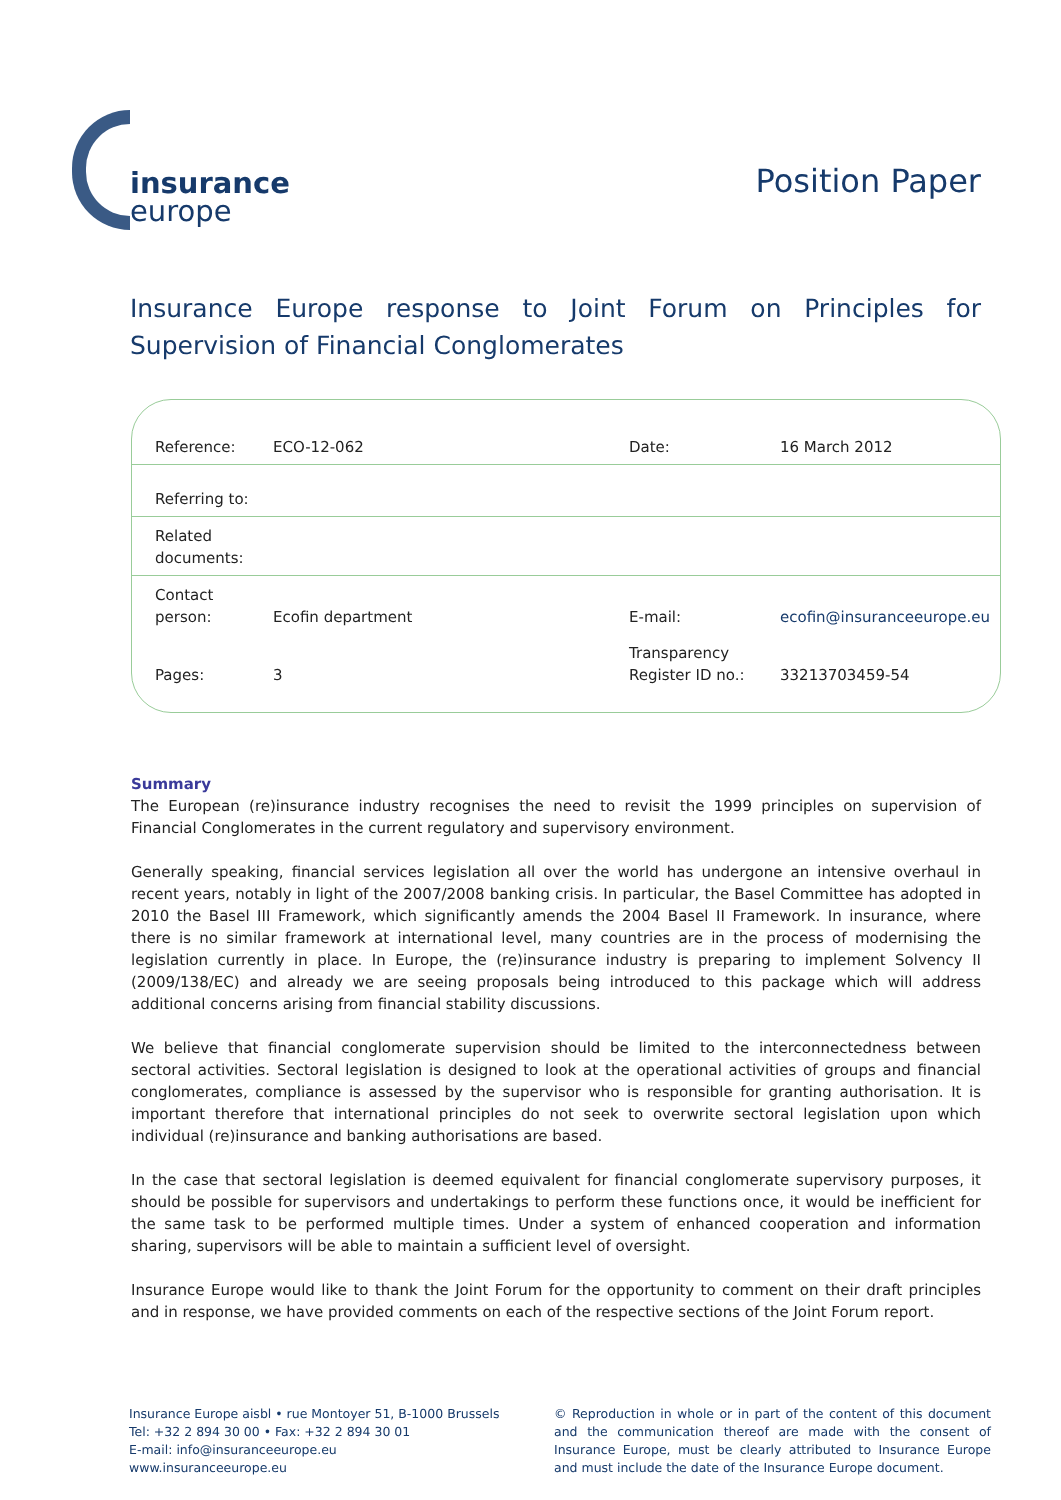insurance
europe
Position Paper
Insurance Europe response to Joint Forum on Principles for Supervision of Financial Conglomerates
| Reference: | ECO-12-062 | Date: | 16 March 2012 |
| Referring to: | | | |
| Related documents: | | | |
| Contact person: | Ecofin department | E-mail: | ecofin@insuranceeurope.eu |
| Pages: | 3 | Transparency Register ID no.: | 33213703459-54 |
Summary
The European (re)insurance industry recognises the need to revisit the 1999 principles on supervision of Financial Conglomerates in the current regulatory and supervisory environment.
Generally speaking, financial services legislation all over the world has undergone an intensive overhaul in recent years, notably in light of the 2007/2008 banking crisis. In particular, the Basel Committee has adopted in 2010 the Basel III Framework, which significantly amends the 2004 Basel II Framework. In insurance, where there is no similar framework at international level, many countries are in the process of modernising the legislation currently in place. In Europe, the (re)insurance industry is preparing to implement Solvency II (2009/138/EC) and already we are seeing proposals being introduced to this package which will address additional concerns arising from financial stability discussions.
We believe that financial conglomerate supervision should be limited to the interconnectedness between sectoral activities. Sectoral legislation is designed to look at the operational activities of groups and financial conglomerates, compliance is assessed by the supervisor who is responsible for granting authorisation. It is important therefore that international principles do not seek to overwrite sectoral legislation upon which individual (re)insurance and banking authorisations are based.
In the case that sectoral legislation is deemed equivalent for financial conglomerate supervisory purposes, it should be possible for supervisors and undertakings to perform these functions once, it would be inefficient for the same task to be performed multiple times. Under a system of enhanced cooperation and information sharing, supervisors will be able to maintain a sufficient level of oversight.
Insurance Europe would like to thank the Joint Forum for the opportunity to comment on their draft principles and in response, we have provided comments on each of the respective sections of the Joint Forum report.
Insurance Europe aisbl • rue Montoyer 51, B-1000 Brussels
Tel: +32 2 894 30 00 • Fax: +32 2 894 30 01
E-mail: info@insuranceeurope.eu
www.insuranceeurope.eu
© Reproduction in whole or in part of the content of this document and the communication thereof are made with the consent of Insurance Europe, must be clearly attributed to Insurance Europe and must include the date of the Insurance Europe document.